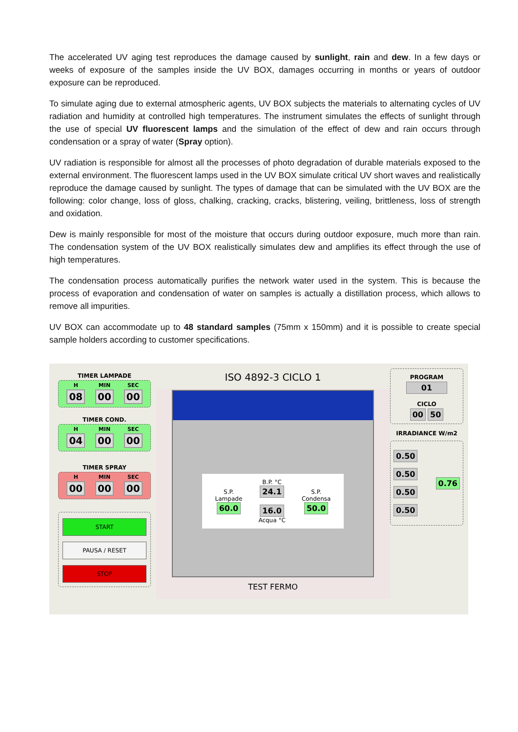The accelerated UV aging test reproduces the damage caused by sunlight, rain and dew. In a few days or weeks of exposure of the samples inside the UV BOX, damages occurring in months or years of outdoor exposure can be reproduced.
To simulate aging due to external atmospheric agents, UV BOX subjects the materials to alternating cycles of UV radiation and humidity at controlled high temperatures. The instrument simulates the effects of sunlight through the use of special UV fluorescent lamps and the simulation of the effect of dew and rain occurs through condensation or a spray of water (Spray option).
UV radiation is responsible for almost all the processes of photo degradation of durable materials exposed to the external environment. The fluorescent lamps used in the UV BOX simulate critical UV short waves and realistically reproduce the damage caused by sunlight. The types of damage that can be simulated with the UV BOX are the following: color change, loss of gloss, chalking, cracking, cracks, blistering, veiling, brittleness, loss of strength and oxidation.
Dew is mainly responsible for most of the moisture that occurs during outdoor exposure, much more than rain. The condensation system of the UV BOX realistically simulates dew and amplifies its effect through the use of high temperatures.
The condensation process automatically purifies the network water used in the system. This is because the process of evaporation and condensation of water on samples is actually a distillation process, which allows to remove all impurities.
UV BOX can accommodate up to 48 standard samples (75mm x 150mm) and it is possible to create special sample holders according to customer specifications.
TIMER LAMPADE
H
08
MIN
00
SEC
00
TIMER COND.
H
04
MIN
00
SEC
00
TIMER SPRAY
H
00
MIN
00
SEC
00
START
PAUSA / RESET
STOP
ISO 4892-3 CICLO 1
S.P.
Lampade
60.0
B.P. °C
24.1
16.0
Acqua °C
S.P.
Condensa
50.0
TEST FERMO
PROGRAM
01
CICLO
00 50
IRRADIANCE W/m2
0.50
0.50
0.50
0.50
0.76